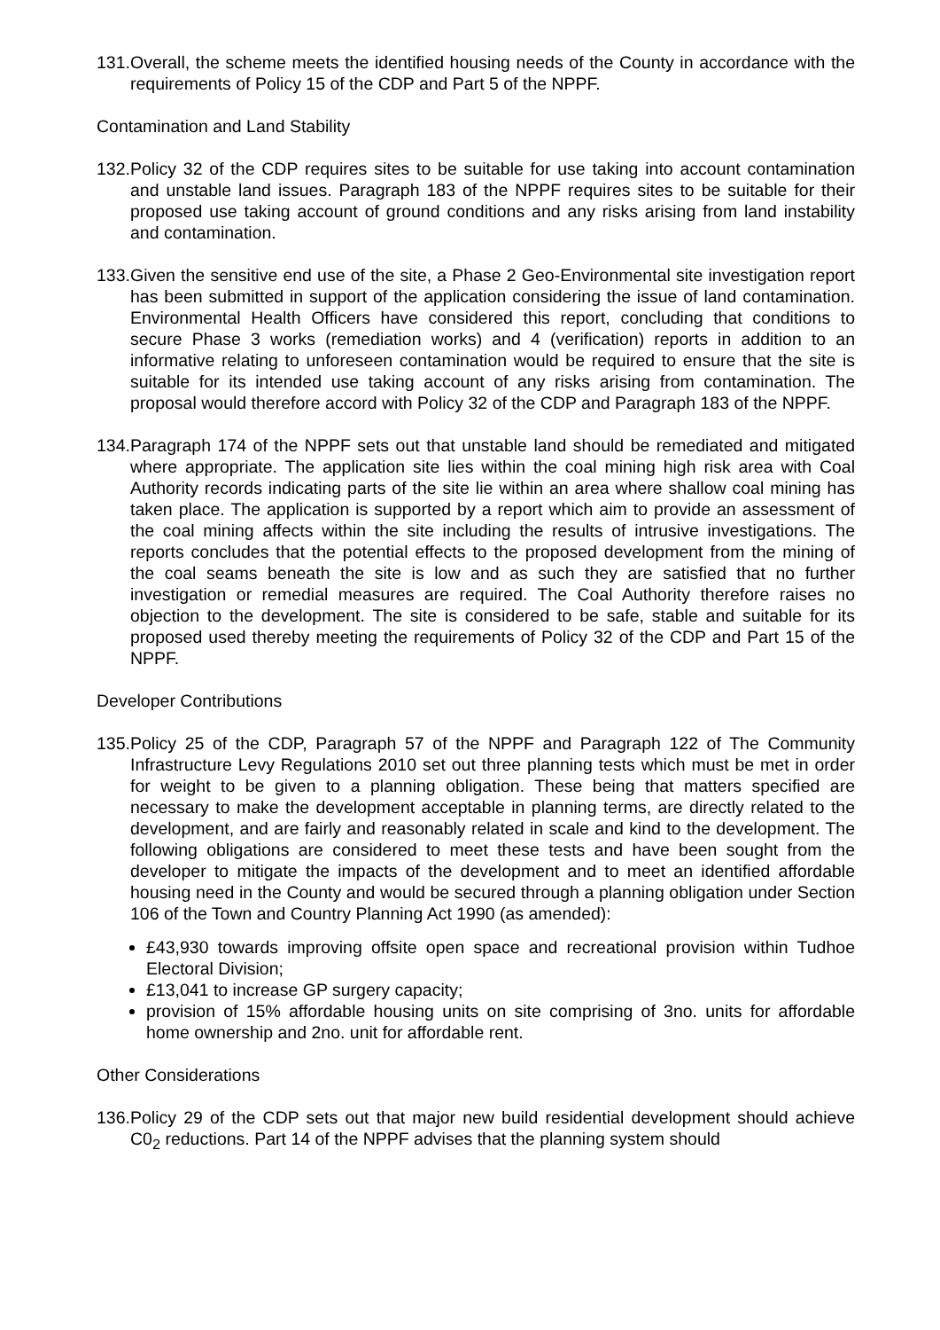131.
Overall, the scheme meets the identified housing needs of the County in accordance with the requirements of Policy 15 of the CDP and Part 5 of the NPPF.
Contamination and Land Stability
132.
Policy 32 of the CDP requires sites to be suitable for use taking into account contamination and unstable land issues. Paragraph 183 of the NPPF requires sites to be suitable for their proposed use taking account of ground conditions and any risks arising from land instability and contamination.
133.
Given the sensitive end use of the site, a Phase 2 Geo-Environmental site investigation report has been submitted in support of the application considering the issue of land contamination. Environmental Health Officers have considered this report, concluding that conditions to secure Phase 3 works (remediation works) and 4 (verification) reports in addition to an informative relating to unforeseen contamination would be required to ensure that the site is suitable for its intended use taking account of any risks arising from contamination. The proposal would therefore accord with Policy 32 of the CDP and Paragraph 183 of the NPPF.
134.
Paragraph 174 of the NPPF sets out that unstable land should be remediated and mitigated where appropriate. The application site lies within the coal mining high risk area with Coal Authority records indicating parts of the site lie within an area where shallow coal mining has taken place. The application is supported by a report which aim to provide an assessment of the coal mining affects within the site including the results of intrusive investigations. The reports concludes that the potential effects to the proposed development from the mining of the coal seams beneath the site is low and as such they are satisfied that no further investigation or remedial measures are required. The Coal Authority therefore raises no objection to the development. The site is considered to be safe, stable and suitable for its proposed used thereby meeting the requirements of Policy 32 of the CDP and Part 15 of the NPPF.
Developer Contributions
135.
Policy 25 of the CDP, Paragraph 57 of the NPPF and Paragraph 122 of The Community Infrastructure Levy Regulations 2010 set out three planning tests which must be met in order for weight to be given to a planning obligation. These being that matters specified are necessary to make the development acceptable in planning terms, are directly related to the development, and are fairly and reasonably related in scale and kind to the development. The following obligations are considered to meet these tests and have been sought from the developer to mitigate the impacts of the development and to meet an identified affordable housing need in the County and would be secured through a planning obligation under Section 106 of the Town and Country Planning Act 1990 (as amended):
£43,930 towards improving offsite open space and recreational provision within Tudhoe Electoral Division;
£13,041 to increase GP surgery capacity;
provision of 15% affordable housing units on site comprising of 3no. units for affordable home ownership and 2no. unit for affordable rent.
Other Considerations
136.
Policy 29 of the CDP sets out that major new build residential development should achieve C0<sub>2</sub> reductions. Part 14 of the NPPF advises that the planning system should